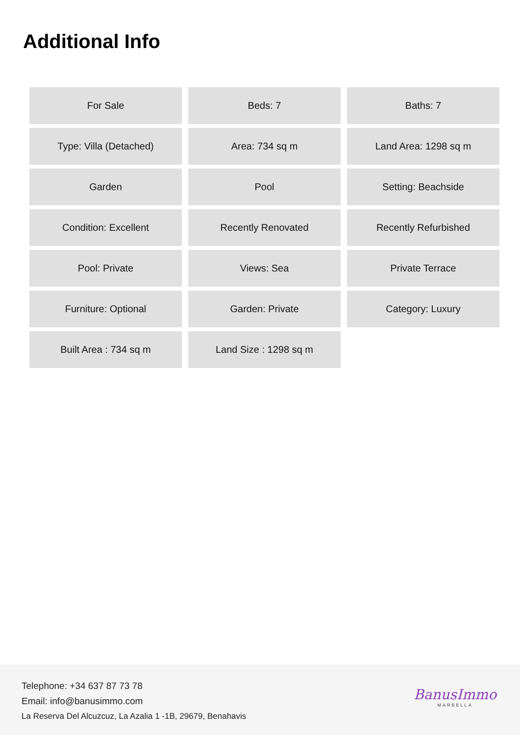Additional Info
| For Sale | Beds: 7 | Baths: 7 |
| Type: Villa (Detached) | Area: 734 sq m | Land Area: 1298 sq m |
| Garden | Pool | Setting: Beachside |
| Condition: Excellent | Recently Renovated | Recently Refurbished |
| Pool: Private | Views: Sea | Private Terrace |
| Furniture: Optional | Garden: Private | Category: Luxury |
| Built Area : 734 sq m | Land Size : 1298 sq m | |
Telephone: +34 637 87 73 78
Email: info@banusimmo.com
La Reserva Del Alcuzcuz, La Azalia 1 -1B, 29679, Benahavis
BanusImmo
MARBELLA